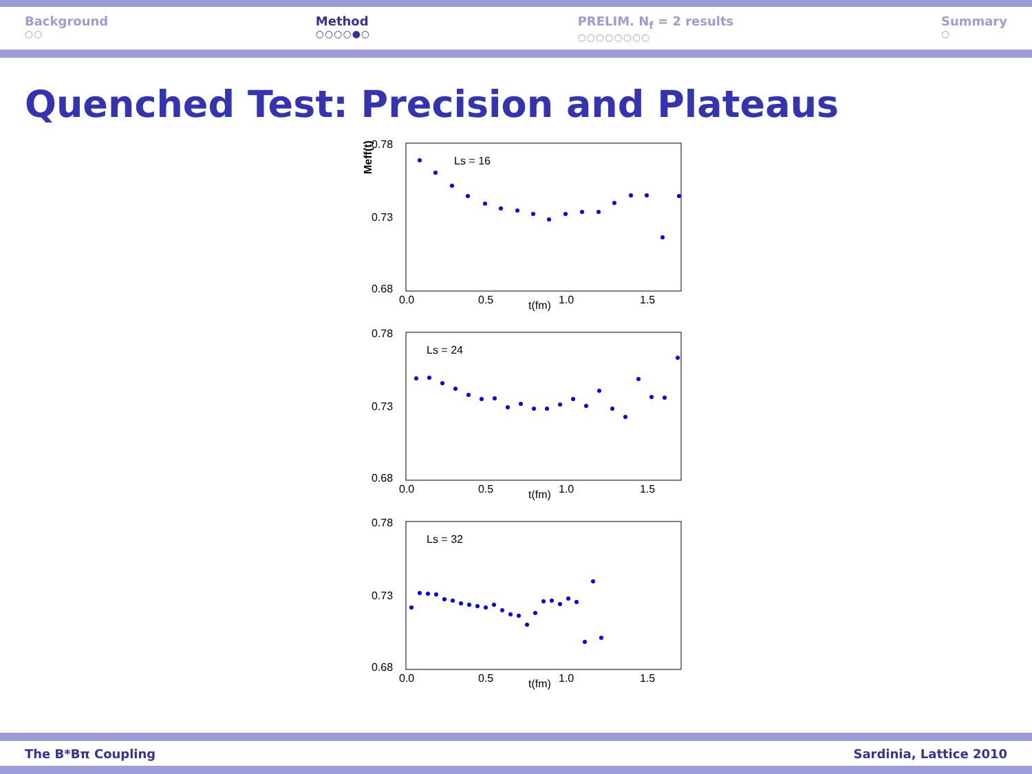Background
○○
Method
○○○○●○
PRELIM. N<sub>f</sub> = 2 results
○○○○○○○○
Summary
○
Quenched Test: Precision and Plateaus
Meff(t)
0.78
0.73
0.68
Ls = 16
0.0
0.5
1.0
1.5
t(fm)
0.78
0.73
0.68
Ls = 24
0.0
0.5
1.0
1.5
t(fm)
0.78
0.73
0.68
Ls = 32
0.0
0.5
1.0
1.5
t(fm)
The B*Bπ Coupling Sardinia, Lattice 2010